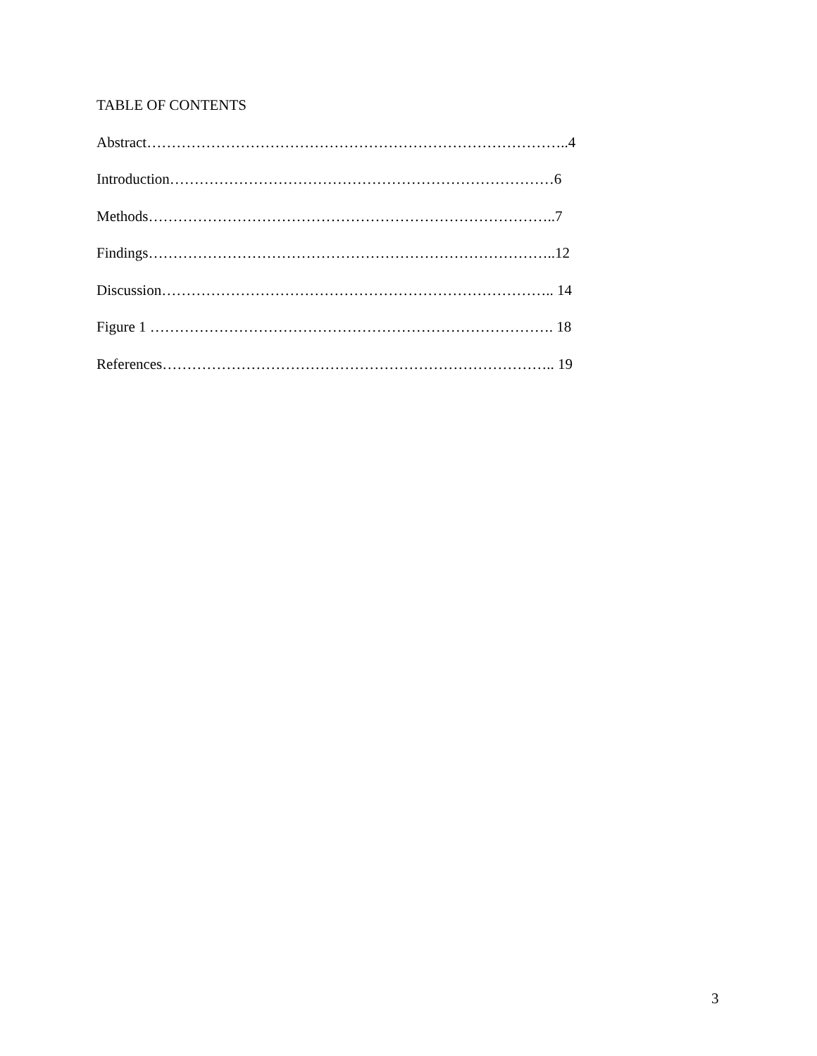TABLE OF CONTENTS
Abstract…………………………………………………………………………..4
Introduction……………………………………………………………………6
Methods………………………………………………………………………..7
Findings………………………………………………………………………..12
Discussion…………………………………………………………………….. 14
Figure 1 ………………………………………………………………………. 18
References…………………………………………………………………….. 19
3